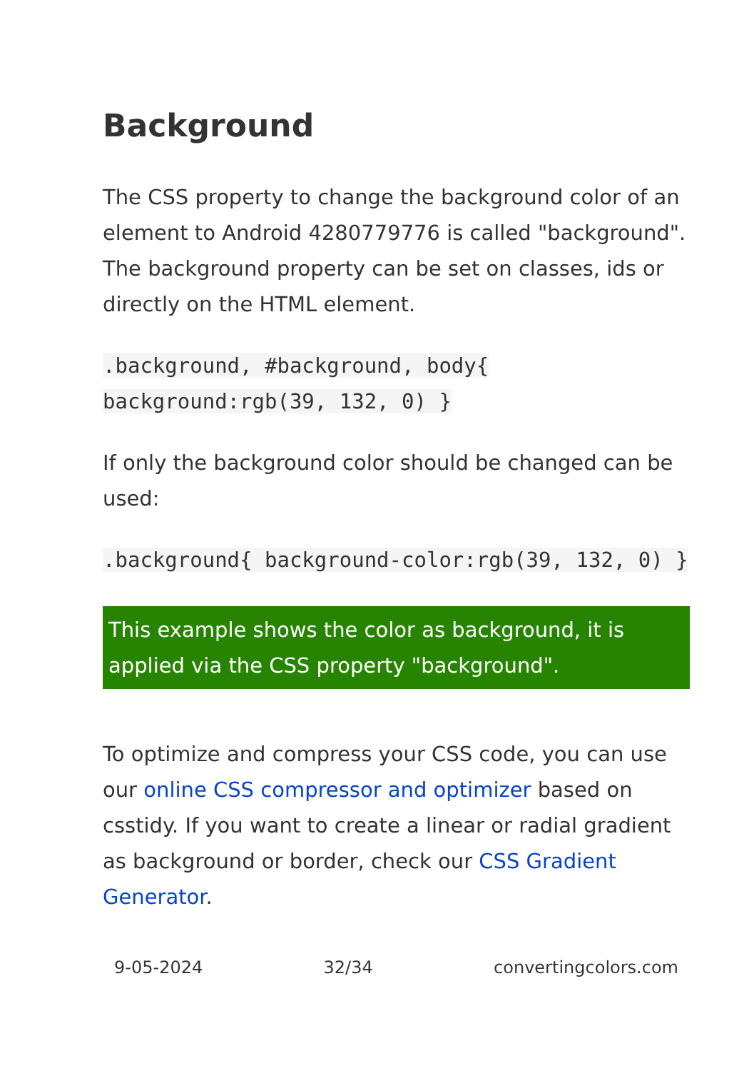Background
The CSS property to change the background color of an element to Android 4280779776 is called "background". The background property can be set on classes, ids or directly on the HTML element.
.background, #background, body{ background:rgb(39, 132, 0) }
If only the background color should be changed can be used:
.background{ background-color:rgb(39, 132, 0) }
This example shows the color as background, it is applied via the CSS property "background".
To optimize and compress your CSS code, you can use our online CSS compressor and optimizer based on csstidy. If you want to create a linear or radial gradient as background or border, check our CSS Gradient Generator.
9-05-2024 32/34 convertingcolors.com